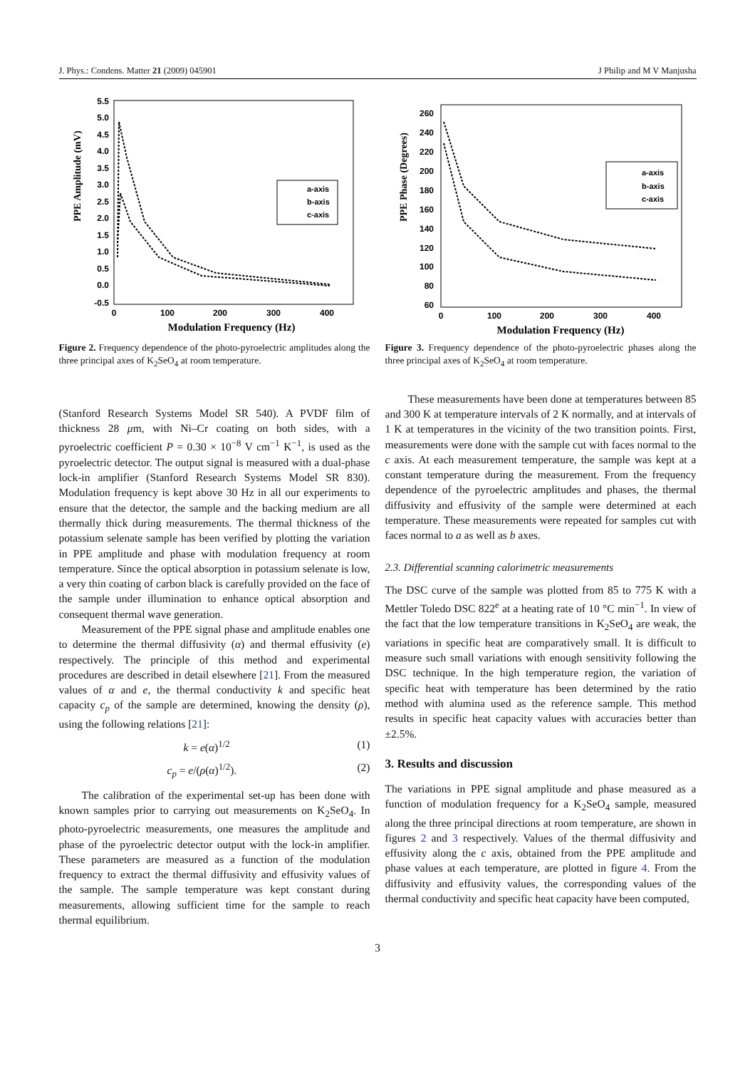J. Phys.: Condens. Matter 21 (2009) 045901 J Philip and M V Manjusha
PPE Amplitude (mV)
5.5
5.0
4.5
4.0
3.5
3.0
2.5
2.0
1.5
1.0
0.5
0.0
-0.5
0
100
200
300
400
Modulation Frequency (Hz)
a-axis
b-axis
c-axis
Figure 2. Frequency dependence of the photo-pyroelectric amplitudes along the three principal axes of K<sub>2</sub>SeO<sub>4</sub> at room temperature.
PPE Phase (Degrees)
260
240
220
200
180
160
140
120
100
80
60
0
100
200
300
400
Modulation Frequency (Hz)
a-axis
b-axis
c-axis
Figure 3. Frequency dependence of the photo-pyroelectric phases along the three principal axes of K<sub>2</sub>SeO<sub>4</sub> at room temperature.
(Stanford Research Systems Model SR 540). A PVDF film of thickness 28 μm, with Ni–Cr coating on both sides, with a pyroelectric coefficient P = 0.30 × 10<sup>−8</sup> V cm<sup>−1</sup> K<sup>−1</sup>, is used as the pyroelectric detector. The output signal is measured with a dual-phase lock-in amplifier (Stanford Research Systems Model SR 830). Modulation frequency is kept above 30 Hz in all our experiments to ensure that the detector, the sample and the backing medium are all thermally thick during measurements. The thermal thickness of the potassium selenate sample has been verified by plotting the variation in PPE amplitude and phase with modulation frequency at room temperature. Since the optical absorption in potassium selenate is low, a very thin coating of carbon black is carefully provided on the face of the sample under illumination to enhance optical absorption and consequent thermal wave generation.
Measurement of the PPE signal phase and amplitude enables one to determine the thermal diffusivity (α) and thermal effusivity (e) respectively. The principle of this method and experimental procedures are described in detail elsewhere [21]. From the measured values of α and e, the thermal conductivity k and specific heat capacity c<sub>p</sub> of the sample are determined, knowing the density (ρ), using the following relations [21]:
k = e(α)<sup>1/2</sup> (1)
c<sub>p</sub> = e/(ρ(α)<sup>1/2</sup>). (2)
The calibration of the experimental set-up has been done with known samples prior to carrying out measurements on K<sub>2</sub>SeO<sub>4</sub>. In photo-pyroelectric measurements, one measures the amplitude and phase of the pyroelectric detector output with the lock-in amplifier. These parameters are measured as a function of the modulation frequency to extract the thermal diffusivity and effusivity values of the sample. The sample temperature was kept constant during measurements, allowing sufficient time for the sample to reach thermal equilibrium.
These measurements have been done at temperatures between 85 and 300 K at temperature intervals of 2 K normally, and at intervals of 1 K at temperatures in the vicinity of the two transition points. First, measurements were done with the sample cut with faces normal to the c axis. At each measurement temperature, the sample was kept at a constant temperature during the measurement. From the frequency dependence of the pyroelectric amplitudes and phases, the thermal diffusivity and effusivity of the sample were determined at each temperature. These measurements were repeated for samples cut with faces normal to a as well as b axes.
2.3. Differential scanning calorimetric measurements
The DSC curve of the sample was plotted from 85 to 775 K with a Mettler Toledo DSC 822<sup>e</sup> at a heating rate of 10 °C min<sup>−1</sup>. In view of the fact that the low temperature transitions in K<sub>2</sub>SeO<sub>4</sub> are weak, the variations in specific heat are comparatively small. It is difficult to measure such small variations with enough sensitivity following the DSC technique. In the high temperature region, the variation of specific heat with temperature has been determined by the ratio method with alumina used as the reference sample. This method results in specific heat capacity values with accuracies better than ±2.5%.
3. Results and discussion
The variations in PPE signal amplitude and phase measured as a function of modulation frequency for a K<sub>2</sub>SeO<sub>4</sub> sample, measured along the three principal directions at room temperature, are shown in figures 2 and 3 respectively. Values of the thermal diffusivity and effusivity along the c axis, obtained from the PPE amplitude and phase values at each temperature, are plotted in figure 4. From the diffusivity and effusivity values, the corresponding values of the thermal conductivity and specific heat capacity have been computed,
3